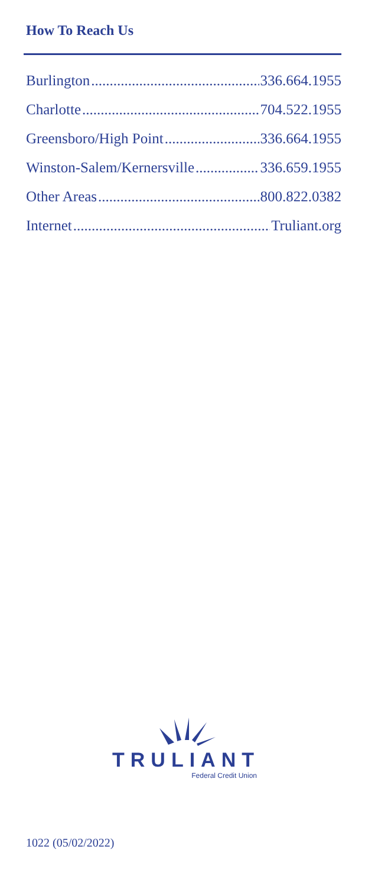How To Reach Us
Burlington 336.664.1955
Charlotte 704.522.1955
Greensboro/High Point 336.664.1955
Winston-Salem/Kernersville 336.659.1955
Other Areas 800.822.0382
Internet Truliant.org
TRULIANT
Federal Credit Union
1022 (05/02/2022)